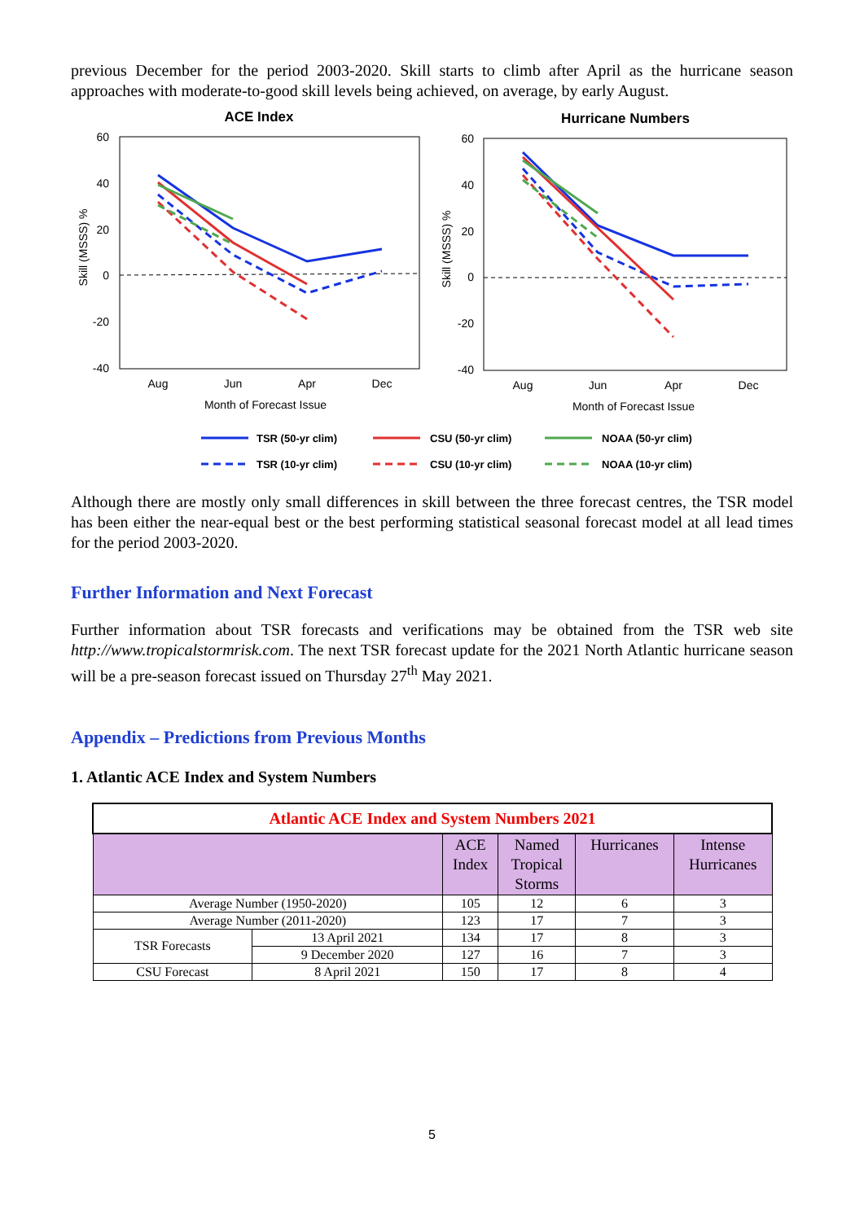previous December for the period 2003-2020. Skill starts to climb after April as the hurricane season approaches with moderate-to-good skill levels being achieved, on average, by early August.
ACE Index
Hurricane Numbers
60
40
20
0
-20
-40
60
40
20
0
-20
-40
Aug
Jun
Apr
Dec
Aug
Jun
Apr
Dec
Month of Forecast Issue
Month of Forecast Issue
Skill (MSSS) %
Skill (MSSS) %
TSR (50-yr clim)
CSU (50-yr clim)
NOAA (50-yr clim)
TSR (10-yr clim)
CSU (10-yr clim)
NOAA (10-yr clim)
Although there are mostly only small differences in skill between the three forecast centres, the TSR model has been either the near-equal best or the best performing statistical seasonal forecast model at all lead times for the period 2003-2020.
Further Information and Next Forecast
Further information about TSR forecasts and verifications may be obtained from the TSR web site http://www.tropicalstormrisk.com. The next TSR forecast update for the 2021 North Atlantic hurricane season will be a pre-season forecast issued on Thursday 27<sup>th</sup> May 2021.
Appendix – Predictions from Previous Months
1. Atlantic ACE Index and System Numbers
| Atlantic ACE Index and System Numbers 2021 | | | | | |
| --- | --- | --- | --- | --- | --- |
| | | ACE Index | Named Tropical Storms | Hurricanes | Intense Hurricanes |
| Average Number (1950-2020) | | 105 | 12 | 6 | 3 |
| Average Number (2011-2020) | | 123 | 17 | 7 | 3 |
| TSR Forecasts | 13 April 2021 | 134 | 17 | 8 | 3 |
| | 9 December 2020 | 127 | 16 | 7 | 3 |
| CSU Forecast | 8 April 2021 | 150 | 17 | 8 | 4 |
5